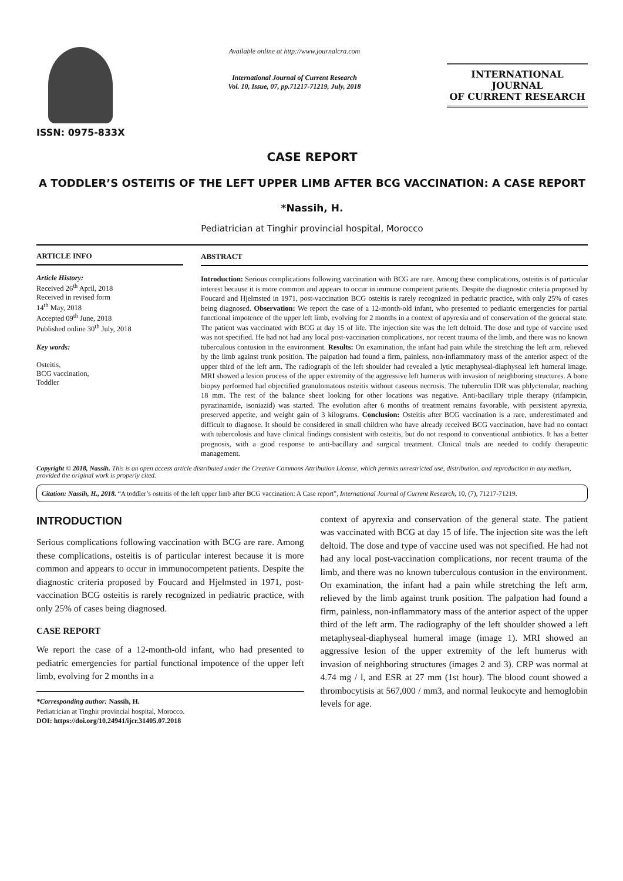ISSN: 0975-833X
Available online at http://www.journalcra.com
International Journal of Current Research
Vol. 10, Issue, 07, pp.71217-71219, July, 2018
INTERNATIONAL JOURNAL
OF CURRENT RESEARCH
CASE REPORT
A TODDLER’S OSTEITIS OF THE LEFT UPPER LIMB AFTER BCG VACCINATION: A CASE REPORT
*Nassih, H.
Pediatrician at Tinghir provincial hospital, Morocco
ARTICLE INFO
Article History:
Received 26<sup>th</sup> April, 2018
Received in revised form
14<sup>th</sup> May, 2018
Accepted 09<sup>th</sup> June, 2018
Published online 30<sup>th</sup> July, 2018
Key words:
Osteitis,
BCG vaccination,
Toddler
ABSTRACT
Introduction: Serious complications following vaccination with BCG are rare. Among these complications, osteitis is of particular interest because it is more common and appears to occur in immune competent patients. Despite the diagnostic criteria proposed by Foucard and Hjelmsted in 1971, post-vaccination BCG osteitis is rarely recognized in pediatric practice, with only 25% of cases being diagnosed. Observation: We report the case of a 12-month-old infant, who presented to pediatric emergencies for partial functional impotence of the upper left limb, evolving for 2 months in a context of apyrexia and of conservation of the general state. The patient was vaccinated with BCG at day 15 of life. The injection site was the left deltoid. The dose and type of vaccine used was not specified. He had not had any local post-vaccination complications, nor recent trauma of the limb, and there was no known tuberculous contusion in the environment. Results: On examination, the infant had pain while the stretching the left arm, relieved by the limb against trunk position. The palpation had found a firm, painless, non-inflammatory mass of the anterior aspect of the upper third of the left arm. The radiograph of the left shoulder had revealed a lytic metaphyseal-diaphyseal left humeral image. MRI showed a lesion process of the upper extremity of the aggressive left humerus with invasion of neighboring structures. A bone biopsy performed had objectified granulomatous osteitis without caseous necrosis. The tuberculin IDR was phlyctenular, reaching 18 mm. The rest of the balance sheet looking for other locations was negative. Anti-bacillary triple therapy (rifampicin, pyrazinamide, isoniazid) was started. The evolution after 6 months of treatment remains favorable, with persistent apyrexia, preserved appetite, and weight gain of 3 kilograms. Conclusion: Osteitis after BCG vaccination is a rare, underestimated and difficult to diagnose. It should be considered in small children who have already received BCG vaccination, have had no contact with tubercolosis and have clinical findings consistent with osteitis, but do not respond to conventional antibiotics. It has a better prognosis, with a good response to anti-bacillary and surgical treatment. Clinical trials are needed to codify therapeutic management.
Copyright © 2018, Nassih. This is an open access article distributed under the Creative Commons Attribution License, which permits unrestricted use, distribution, and reproduction in any medium, provided the original work is properly cited.
Citation: Nassih, H., 2018. “A toddler’s osteitis of the left upper limb after BCG vaccination: A Case report”, International Journal of Current Research, 10, (7), 71217-71219.
INTRODUCTION
Serious complications following vaccination with BCG are rare. Among these complications, osteitis is of particular interest because it is more common and appears to occur in immunocompetent patients. Despite the diagnostic criteria proposed by Foucard and Hjelmsted in 1971, post-vaccination BCG osteitis is rarely recognized in pediatric practice, with only 25% of cases being diagnosed.
CASE REPORT
We report the case of a 12-month-old infant, who had presented to pediatric emergencies for partial functional impotence of the upper left limb, evolving for 2 months in a
*Corresponding author: Nassih, H.
Pediatrician at Tinghir provincial hospital, Morocco.
DOI: https://doi.org/10.24941/ijcr.31405.07.2018
context of apyrexia and conservation of the general state. The patient was vaccinated with BCG at day 15 of life. The injection site was the left deltoid. The dose and type of vaccine used was not specified. He had not had any local post-vaccination complications, nor recent trauma of the limb, and there was no known tuberculous contusion in the environment. On examination, the infant had a pain while stretching the left arm, relieved by the limb against trunk position. The palpation had found a firm, painless, non-inflammatory mass of the anterior aspect of the upper third of the left arm. The radiography of the left shoulder showed a left metaphyseal-diaphyseal humeral image (image 1). MRI showed an aggressive lesion of the upper extremity of the left humerus with invasion of neighboring structures (images 2 and 3). CRP was normal at 4.74 mg / l, and ESR at 27 mm (1st hour). The blood count showed a thrombocytisis at 567,000 / mm3, and normal leukocyte and hemoglobin levels for age.